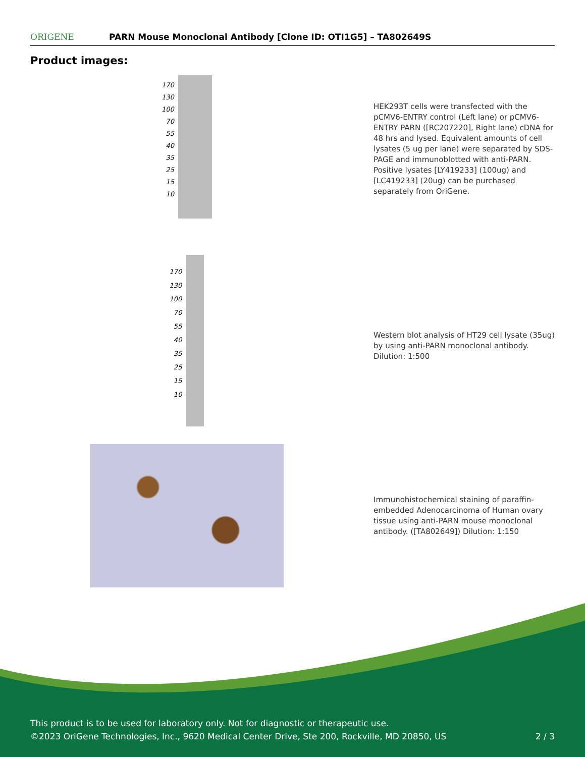ORIGENE
PARN Mouse Monoclonal Antibody [Clone ID: OTI1G5] – TA802649S
Product images:
170
130
100
70
55
40
35
25
15
10
HEK293T cells were transfected with the pCMV6-ENTRY control (Left lane) or pCMV6-ENTRY PARN ([RC207220], Right lane) cDNA for 48 hrs and lysed. Equivalent amounts of cell lysates (5 ug per lane) were separated by SDS-PAGE and immunoblotted with anti-PARN. Positive lysates [LY419233] (100ug) and [LC419233] (20ug) can be purchased separately from OriGene.
170
130
100
70
55
40
35
25
15
10
Western blot analysis of HT29 cell lysate (35ug) by using anti-PARN monoclonal antibody. Dilution: 1:500
Immunohistochemical staining of paraffin-embedded Adenocarcinoma of Human ovary tissue using anti-PARN mouse monoclonal antibody. ([TA802649]) Dilution: 1:150
This product is to be used for laboratory only. Not for diagnostic or therapeutic use.
©2023 OriGene Technologies, Inc., 9620 Medical Center Drive, Ste 200, Rockville, MD 20850, US 2 / 3